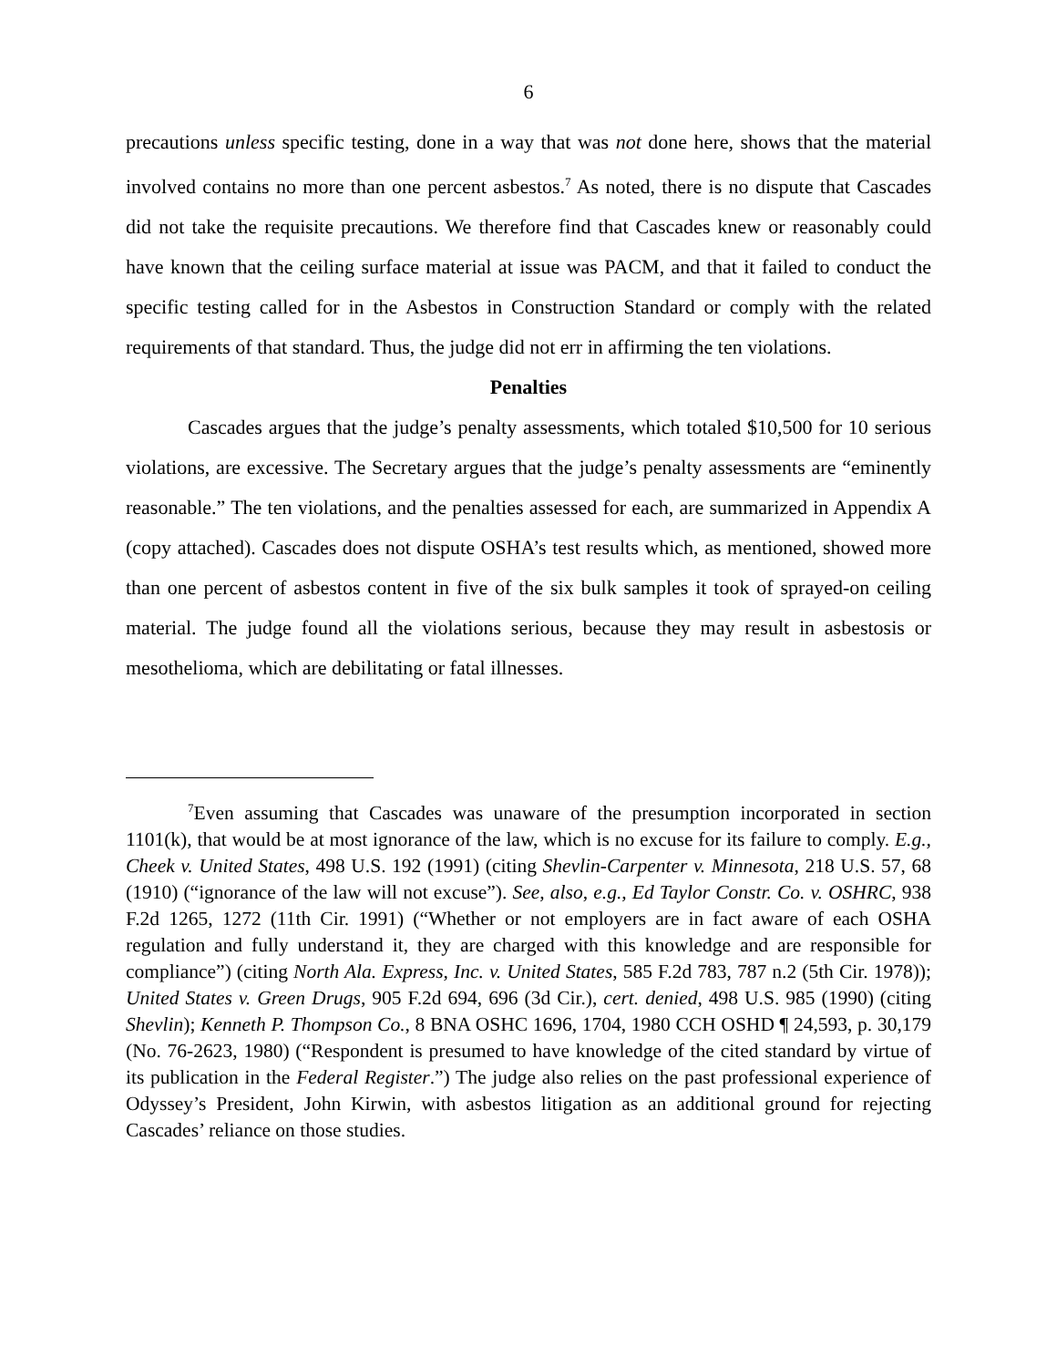6
precautions unless specific testing, done in a way that was not done here, shows that the material involved contains no more than one percent asbestos.<sup>7</sup> As noted, there is no dispute that Cascades did not take the requisite precautions. We therefore find that Cascades knew or reasonably could have known that the ceiling surface material at issue was PACM, and that it failed to conduct the specific testing called for in the Asbestos in Construction Standard or comply with the related requirements of that standard. Thus, the judge did not err in affirming the ten violations.
Penalties
Cascades argues that the judge’s penalty assessments, which totaled $10,500 for 10 serious violations, are excessive. The Secretary argues that the judge’s penalty assessments are “eminently reasonable.” The ten violations, and the penalties assessed for each, are summarized in Appendix A (copy attached). Cascades does not dispute OSHA’s test results which, as mentioned, showed more than one percent of asbestos content in five of the six bulk samples it took of sprayed-on ceiling material. The judge found all the violations serious, because they may result in asbestosis or mesothelioma, which are debilitating or fatal illnesses.
<sup>7</sup> Even assuming that Cascades was unaware of the presumption incorporated in section 1101(k), that would be at most ignorance of the law, which is no excuse for its failure to comply. E.g., Cheek v. United States, 498 U.S. 192 (1991) (citing Shevlin-Carpenter v. Minnesota, 218 U.S. 57, 68 (1910) (“ignorance of the law will not excuse”). See, also, e.g., Ed Taylor Constr. Co. v. OSHRC, 938 F.2d 1265, 1272 (11th Cir. 1991) (“Whether or not employers are in fact aware of each OSHA regulation and fully understand it, they are charged with this knowledge and are responsible for compliance”) (citing North Ala. Express, Inc. v. United States, 585 F.2d 783, 787 n.2 (5th Cir. 1978)); United States v. Green Drugs, 905 F.2d 694, 696 (3d Cir.), cert. denied, 498 U.S. 985 (1990) (citing Shevlin); Kenneth P. Thompson Co., 8 BNA OSHC 1696, 1704, 1980 CCH OSHD ¶ 24,593, p. 30,179 (No. 76-2623, 1980) (“Respondent is presumed to have knowledge of the cited standard by virtue of its publication in the Federal Register.”) The judge also relies on the past professional experience of Odyssey’s President, John Kirwin, with asbestos litigation as an additional ground for rejecting Cascades’ reliance on those studies.